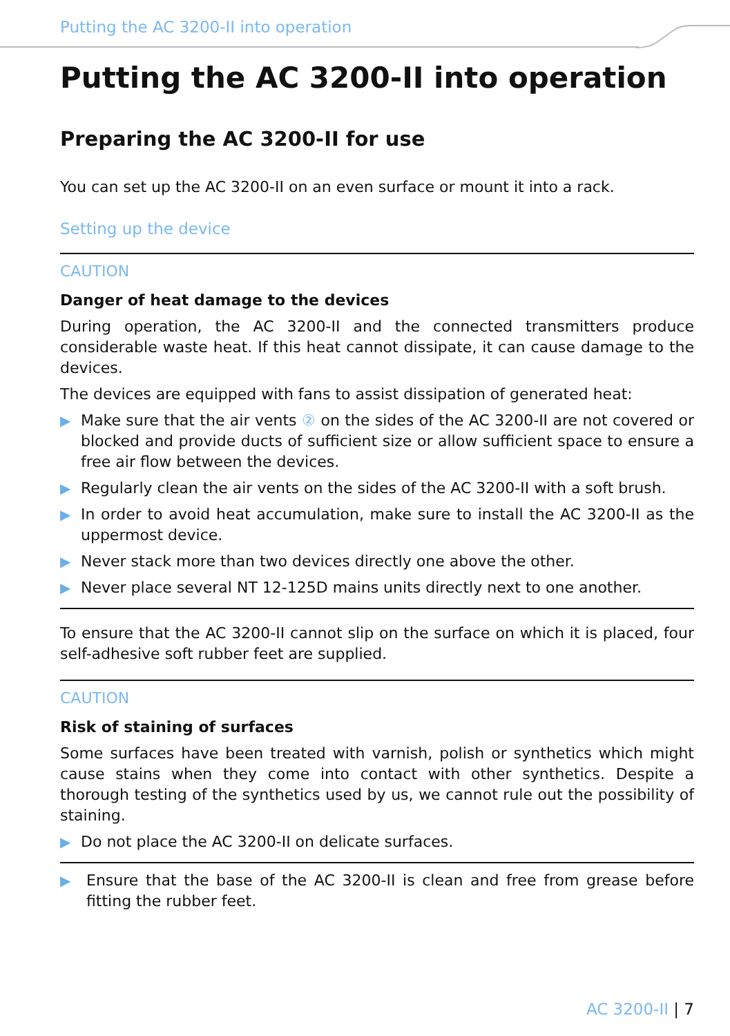Putting the AC 3200-II into operation
Putting the AC 3200-II into operation
Preparing the AC 3200-II for use
You can set up the AC 3200-II on an even surface or mount it into a rack.
Setting up the device
CAUTION
Danger of heat damage to the devices
During operation, the AC 3200-II and the connected transmitters produce considerable waste heat. If this heat cannot dissipate, it can cause damage to the devices.
The devices are equipped with fans to assist dissipation of generated heat:
▶ Make sure that the air vents ② on the sides of the AC 3200-II are not covered or blocked and provide ducts of sufficient size or allow sufficient space to ensure a free air flow between the devices.
▶ Regularly clean the air vents on the sides of the AC 3200-II with a soft brush.
▶ In order to avoid heat accumulation, make sure to install the AC 3200-II as the uppermost device.
▶ Never stack more than two devices directly one above the other.
▶ Never place several NT 12-125D mains units directly next to one another.
To ensure that the AC 3200-II cannot slip on the surface on which it is placed, four self-adhesive soft rubber feet are supplied.
CAUTION
Risk of staining of surfaces
Some surfaces have been treated with varnish, polish or synthetics which might cause stains when they come into contact with other synthetics. Despite a thorough testing of the synthetics used by us, we cannot rule out the possibility of staining.
▶ Do not place the AC 3200-II on delicate surfaces.
▶ Ensure that the base of the AC 3200-II is clean and free from grease before fitting the rubber feet.
AC 3200-II | 7